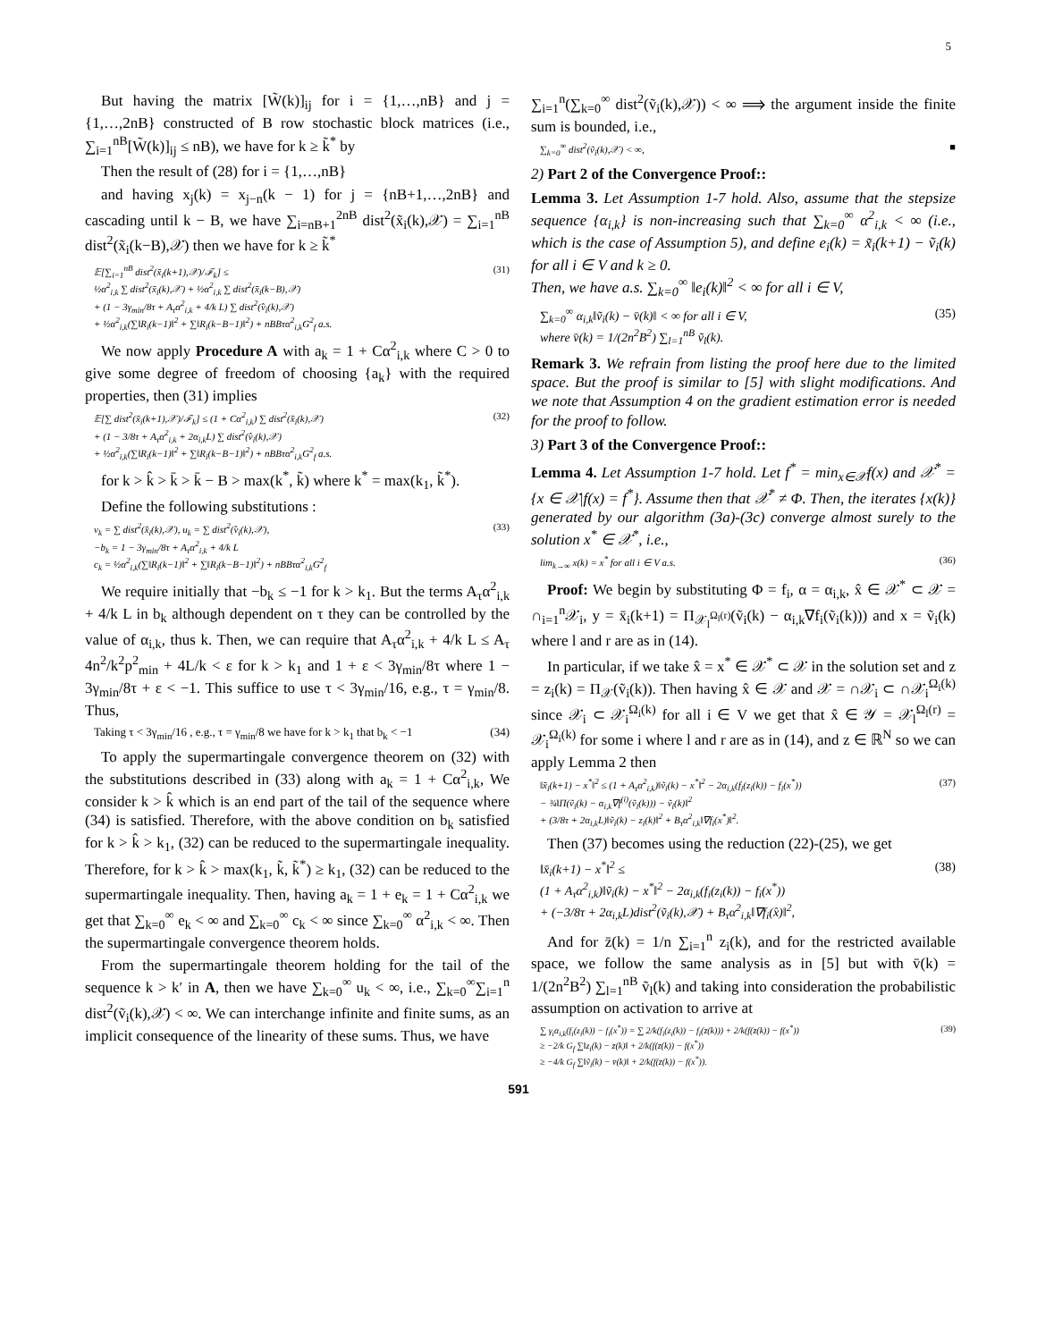5
But having the matrix [W̃(k)]<sub>ij</sub> for i = {1,…,nB} and j = {1,…,2nB} constructed of B row stochastic block matrices (i.e., ∑<sub>i=1</sub><sup>nB</sup>[W̃(k)]<sub>ij</sub> ≤ nB), we have for k ≥ k̃<sup>*</sup> by
Then the result of (28) for i = {1,…,nB}
and having x<sub>j</sub>(k) = x<sub>j−n</sub>(k − 1) for j = {nB+1,…,2nB} and cascading until k − B, we have ∑<sub>i=nB+1</sub><sup>2nB</sup> dist<sup>2</sup>(x̃<sub>i</sub>(k),𝒳) = ∑<sub>i=1</sub><sup>nB</sup> dist<sup>2</sup>(x̃<sub>i</sub>(k−B),𝒳) then we have for k ≥ k̃<sup>*</sup>
𝔼[∑<sub>i=1</sub><sup>nB</sup> dist<sup>2</sup>(x̄<sub>i</sub>(k+1),𝒳)/ℱ<sub>k</sub>] ≤
½α<sup>2</sup><sub>i,k</sub> ∑ dist<sup>2</sup>(x̄<sub>i</sub>(k),𝒳) + ½α<sup>2</sup><sub>i,k</sub> ∑ dist<sup>2</sup>(x̄<sub>i</sub>(k−B),𝒳)
+ (1 − 3γ<sub>min</sub>/8τ + A<sub>τ</sub>α<sup>2</sup><sub>i,k</sub> + 4/k L) ∑ dist<sup>2</sup>(v̂<sub>i</sub>(k),𝒳)
+ ½α<sup>2</sup><sub>i,k</sub>(∑‖R<sub>i</sub>(k−1)‖<sup>2</sup> + ∑‖R<sub>i</sub>(k−B−1)‖<sup>2</sup>) + nBBτα<sup>2</sup><sub>i,k</sub>G<sup>2</sup><sub>f</sub> a.s. (31)
We now apply Procedure A with a<sub>k</sub> = 1 + Cα<sup>2</sup><sub>i,k</sub> where C > 0 to give some degree of freedom of choosing {a<sub>k</sub>} with the required properties, then (31) implies
𝔼[∑ dist<sup>2</sup>(x̄<sub>i</sub>(k+1),𝒳)/ℱ<sub>k</sub>] ≤ (1 + Cα<sup>2</sup><sub>i,k</sub>) ∑ dist<sup>2</sup>(x̄<sub>i</sub>(k),𝒳)
+ (1 − 3/8τ + A<sub>τ</sub>α<sup>2</sup><sub>i,k</sub> + 2α<sub>i,k</sub>L) ∑ dist<sup>2</sup>(v̂<sub>i</sub>(k),𝒳)
+ ½α<sup>2</sup><sub>i,k</sub>(∑‖R<sub>i</sub>(k−1)‖<sup>2</sup> + ∑‖R<sub>i</sub>(k−B−1)‖<sup>2</sup>) + nBBτα<sup>2</sup><sub>i,k</sub>G<sup>2</sup><sub>f</sub> a.s. (32)
for k > k̂ > k̄ > k̄ − B > max(k<sup>*</sup>, k̃) where k<sup>*</sup> = max(k<sub>1</sub>, k̃<sup>*</sup>).
Define the following substitutions :
v<sub>k</sub> = ∑ dist<sup>2</sup>(x̄<sub>i</sub>(k),𝒳), u<sub>k</sub> = ∑ dist<sup>2</sup>(v̂<sub>i</sub>(k),𝒳),
−b<sub>k</sub> = 1 − 3γ<sub>min</sub>/8τ + A<sub>τ</sub>α<sup>2</sup><sub>i,k</sub> + 4/k L
c<sub>k</sub> = ½α<sup>2</sup><sub>i,k</sub>(∑‖R<sub>i</sub>(k−1)‖<sup>2</sup> + ∑‖R<sub>i</sub>(k−B−1)‖<sup>2</sup>) + nBBτα<sup>2</sup><sub>i,k</sub>G<sup>2</sup><sub>f</sub> (33)
We require initially that −b<sub>k</sub> ≤ −1 for k > k<sub>1</sub>. But the terms A<sub>τ</sub>α<sup>2</sup><sub>i,k</sub> + 4/k L in b<sub>k</sub> although dependent on τ they can be controlled by the value of α<sub>i,k</sub>, thus k. Then, we can require that A<sub>τ</sub>α<sup>2</sup><sub>i,k</sub> + 4/k L ≤ A<sub>τ</sub> 4n<sup>2</sup>/k<sup>2</sup>p<sup>2</sup><sub>min</sub> + 4L/k < ε for k > k<sub>1</sub> and 1 + ε < 3γ<sub>min</sub>/8τ where 1 − 3γ<sub>min</sub>/8τ + ε < −1. This suffice to use τ < 3γ<sub>min</sub>/16, e.g., τ = γ<sub>min</sub>/8. Thus,
Taking τ < 3γ<sub>min</sub>/16 , e.g., τ = γ<sub>min</sub>/8 we have for k > k<sub>1</sub> that b<sub>k</sub> < −1 (34)
To apply the supermartingale convergence theorem on (32) with the substitutions described in (33) along with a<sub>k</sub> = 1 + Cα<sup>2</sup><sub>i,k</sub>, We consider k > k̂ which is an end part of the tail of the sequence where (34) is satisfied. Therefore, with the above condition on b<sub>k</sub> satisfied for k > k̂ > k<sub>1</sub>, (32) can be reduced to the supermartingale inequality. Therefore, for k > k̂ > max(k<sub>1</sub>, k̃, k̃<sup>*</sup>) ≥ k<sub>1</sub>, (32) can be reduced to the supermartingale inequality. Then, having a<sub>k</sub> = 1 + e<sub>k</sub> = 1 + Cα<sup>2</sup><sub>i,k</sub> we get that ∑<sub>k=0</sub><sup>∞</sup> e<sub>k</sub> < ∞ and ∑<sub>k=0</sub><sup>∞</sup> c<sub>k</sub> < ∞ since ∑<sub>k=0</sub><sup>∞</sup> α<sup>2</sup><sub>i,k</sub> < ∞. Then the supermartingale convergence theorem holds.
From the supermartingale theorem holding for the tail of the sequence k > k′ in A, then we have ∑<sub>k=0</sub><sup>∞</sup> u<sub>k</sub> < ∞, i.e., ∑<sub>k=0</sub><sup>∞</sup>∑<sub>i=1</sub><sup>n</sup> dist<sup>2</sup>(ṽ<sub>i</sub>(k),𝒳) < ∞. We can interchange infinite and finite sums, as an implicit consequence of the linearity of these sums. Thus, we have
∑<sub>i=1</sub><sup>n</sup>(∑<sub>k=0</sub><sup>∞</sup> dist<sup>2</sup>(ṽ<sub>i</sub>(k),𝒳)) < ∞ ⟹ the argument inside the finite sum is bounded, i.e.,
∑<sub>k=0</sub><sup>∞</sup> dist<sup>2</sup>(ṽ<sub>i</sub>(k),𝒳) < ∞, ■
2) Part 2 of the Convergence Proof::
Lemma 3. Let Assumption 1-7 hold. Also, assume that the stepsize sequence {α<sub>i,k</sub>} is non-increasing such that ∑<sub>k=0</sub><sup>∞</sup> α<sup>2</sup><sub>i,k</sub> < ∞ (i.e., which is the case of Assumption 5), and define e<sub>i</sub>(k) = x̃<sub>i</sub>(k+1) − ṽ<sub>i</sub>(k) for all i ∈ V and k ≥ 0.
Then, we have a.s. ∑<sub>k=0</sub><sup>∞</sup> ‖e<sub>i</sub>(k)‖<sup>2</sup> < ∞ for all i ∈ V,
∑<sub>k=0</sub><sup>∞</sup> α<sub>i,k</sub>‖ṽ<sub>i</sub>(k) − v̄(k)‖ < ∞ for all i ∈ V,
where v̄(k) = 1/(2n<sup>2</sup>B<sup>2</sup>) ∑<sub>l=1</sub><sup>nB</sup> ṽ<sub>l</sub>(k). (35)
Remark 3. We refrain from listing the proof here due to the limited space. But the proof is similar to [5] with slight modifications. And we note that Assumption 4 on the gradient estimation error is needed for the proof to follow.
3) Part 3 of the Convergence Proof::
Lemma 4. Let Assumption 1-7 hold. Let f<sup>*</sup> = min<sub>x∈𝒳</sub>f(x) and 𝒳<sup>*</sup> = {x ∈ 𝒳|f(x) = f<sup>*</sup>}. Assume then that 𝒳<sup>*</sup> ≠ Φ. Then, the iterates {x(k)} generated by our algorithm (3a)-(3c) converge almost surely to the solution x<sup>*</sup> ∈ 𝒳<sup>*</sup>, i.e.,
lim<sub>k→∞</sub> x(k) = x<sup>*</sup> for all i ∈ V a.s. (36)
Proof: We begin by substituting Φ = f<sub>i</sub>, α = α<sub>i,k</sub>, x̂ ∈ 𝒳<sup>*</sup> ⊂ 𝒳 = ∩<sub>i=1</sub><sup>n</sup>𝒳<sub>i</sub>, y = x̄<sub>i</sub>(k+1) = Π<sub>𝒳<sub>l</sub><sup>Ω<sub>l</sub>(r)</sup></sub>(ṽ<sub>i</sub>(k) − α<sub>i,k</sub>∇f<sub>i</sub>(ṽ<sub>i</sub>(k))) and x = ṽ<sub>i</sub>(k) where l and r are as in (14).
In particular, if we take x̂ = x<sup>*</sup> ∈ 𝒳<sup>*</sup> ⊂ 𝒳 in the solution set and z = z<sub>i</sub>(k) = Π<sub>𝒳</sub>(ṽ<sub>i</sub>(k)). Then having x̂ ∈ 𝒳 and 𝒳 = ∩𝒳<sub>i</sub> ⊂ ∩𝒳<sub>i</sub><sup>Ω<sub>i</sub>(k)</sup> since 𝒳<sub>i</sub> ⊂ 𝒳<sub>i</sub><sup>Ω<sub>i</sub>(k)</sup> for all i ∈ V we get that x̂ ∈ 𝒴 = 𝒳<sub>l</sub><sup>Ω<sub>l</sub>(r)</sup> = 𝒳<sub>i</sub><sup>Ω<sub>i</sub>(k)</sup> for some i where l and r are as in (14), and z ∈ ℝ<sup>N</sup> so we can apply Lemma 2 then
‖x̄<sub>i</sub>(k+1) − x<sup>*</sup>‖<sup>2</sup> ≤ (1 + A<sub>τ</sub>α<sup>2</sup><sub>i,k</sub>)‖ṽ<sub>i</sub>(k) − x<sup>*</sup>‖<sup>2</sup> − 2α<sub>i,k</sub>(f<sub>i</sub>(z<sub>i</sub>(k)) − f<sub>i</sub>(x<sup>*</sup>))
− ¾‖Π(ṽ<sub>i</sub>(k) − α<sub>i,k</sub>∇f<sup>(i)</sup>(ṽ<sub>i</sub>(k))) − ṽ<sub>i</sub>(k)‖<sup>2</sup>
+ (3/8τ + 2α<sub>i,k</sub>L)‖ṽ<sub>i</sub>(k) − z<sub>i</sub>(k)‖<sup>2</sup> + B<sub>τ</sub>α<sup>2</sup><sub>i,k</sub>‖∇f<sub>i</sub>(x<sup>*</sup>)‖<sup>2</sup>. (37)
Then (37) becomes using the reduction (22)-(25), we get
‖x̄<sub>i</sub>(k+1) − x<sup>*</sup>‖<sup>2</sup> ≤
(1 + A<sub>τ</sub>α<sup>2</sup><sub>i,k</sub>)‖ṽ<sub>i</sub>(k) − x<sup>*</sup>‖<sup>2</sup> − 2α<sub>i,k</sub>(f<sub>i</sub>(z<sub>i</sub>(k)) − f<sub>i</sub>(x<sup>*</sup>))
+ (−3/8τ + 2α<sub>i,k</sub>L)dist<sup>2</sup>(ṽ<sub>i</sub>(k),𝒳) + B<sub>τ</sub>α<sup>2</sup><sub>i,k</sub>‖∇f<sub>i</sub>(x̂)‖<sup>2</sup>, (38)
And for z̄(k) = 1/n ∑<sub>i=1</sub><sup>n</sup> z<sub>i</sub>(k), and for the restricted available space, we follow the same analysis as in [5] but with v̄(k) = 1/(2n<sup>2</sup>B<sup>2</sup>) ∑<sub>l=1</sub><sup>nB</sup> ṽ<sub>l</sub>(k) and taking into consideration the probabilistic assumption on activation to arrive at
∑ γ<sub>i</sub>α<sub>i,k</sub>(f<sub>i</sub>(z<sub>i</sub>(k)) − f<sub>i</sub>(x<sup>*</sup>)) = ∑ 2/k(f<sub>i</sub>(z<sub>i</sub>(k)) − f<sub>i</sub>(z̄(k))) + 2/k(f(z̄(k)) − f(x<sup>*</sup>))
≥ −2/k G<sub>f</sub> ∑‖z<sub>i</sub>(k) − z̄(k)‖ + 2/k(f(z̄(k)) − f(x<sup>*</sup>))
≥ −4/k G<sub>f</sub> ∑‖ṽ<sub>i</sub>(k) − v̄(k)‖ + 2/k(f(z̄(k)) − f(x<sup>*</sup>)). (39)
591